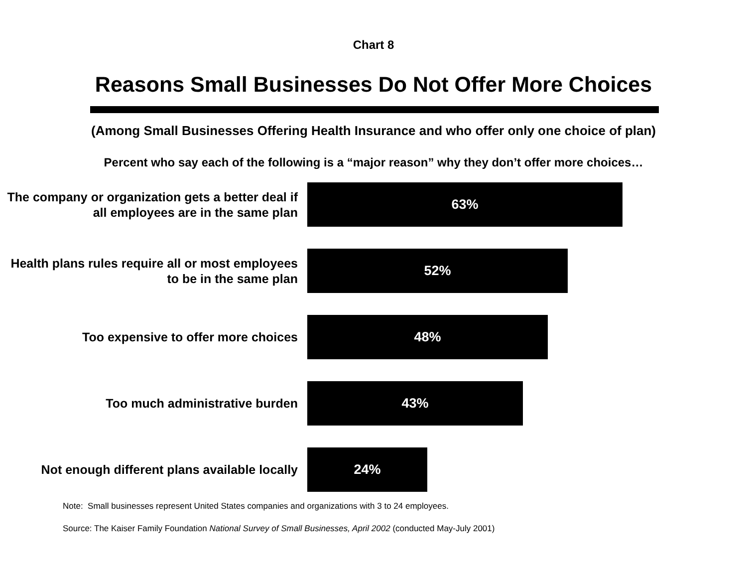Chart 8
Reasons Small Businesses Do Not Offer More Choices
(Among Small Businesses Offering Health Insurance and who offer only one choice of plan)
Percent who say each of the following is a “major reason” why they don’t offer more choices…
The company or organization gets a better deal if all employees are in the same plan
63%
Health plans rules require all or most employees to be in the same plan
52%
Too expensive to offer more choices
48%
Too much administrative burden
43%
Not enough different plans available locally
24%
Note: Small businesses represent United States companies and organizations with 3 to 24 employees.
Source: The Kaiser Family Foundation National Survey of Small Businesses, April 2002 (conducted May-July 2001)